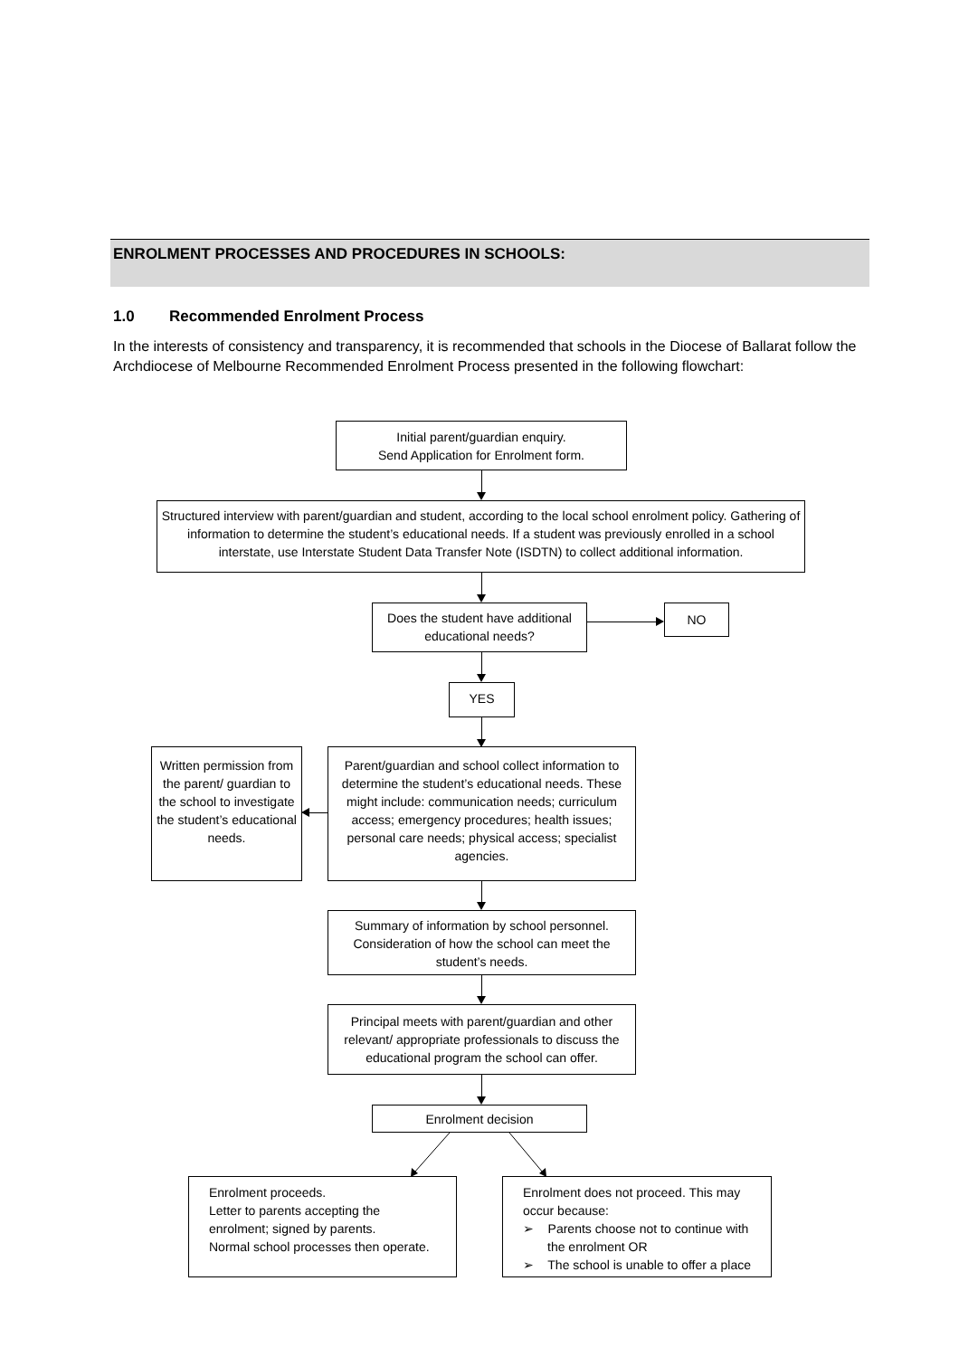ENROLMENT PROCESSES AND PROCEDURES IN SCHOOLS:
1.0 Recommended Enrolment Process
In the interests of consistency and transparency, it is recommended that schools in the Diocese of Ballarat follow the Archdiocese of Melbourne Recommended Enrolment Process presented in the following flowchart:
Initial parent/guardian enquiry.
Send Application for Enrolment form.
Structured interview with parent/guardian and student, according to the local school enrolment policy. Gathering of information to determine the student’s educational needs. If a student was previously enrolled in a school interstate, use Interstate Student Data Transfer Note (ISDTN) to collect additional information.
Does the student have additional educational needs?
NO
YES
Written permission from the parent/ guardian to the school to investigate the student’s educational needs.
Parent/guardian and school collect information to determine the student’s educational needs. These might include: communication needs; curriculum access; emergency procedures; health issues; personal care needs; physical access; specialist agencies.
Summary of information by school personnel. Consideration of how the school can meet the student’s needs.
Principal meets with parent/guardian and other relevant/ appropriate professionals to discuss the educational program the school can offer.
Enrolment decision
Enrolment proceeds.
Letter to parents accepting the enrolment; signed by parents.
Normal school processes then operate.
Enrolment does not proceed. This may occur because:
➢ Parents choose not to continue with
the enrolment OR
➢ The school is unable to offer a place